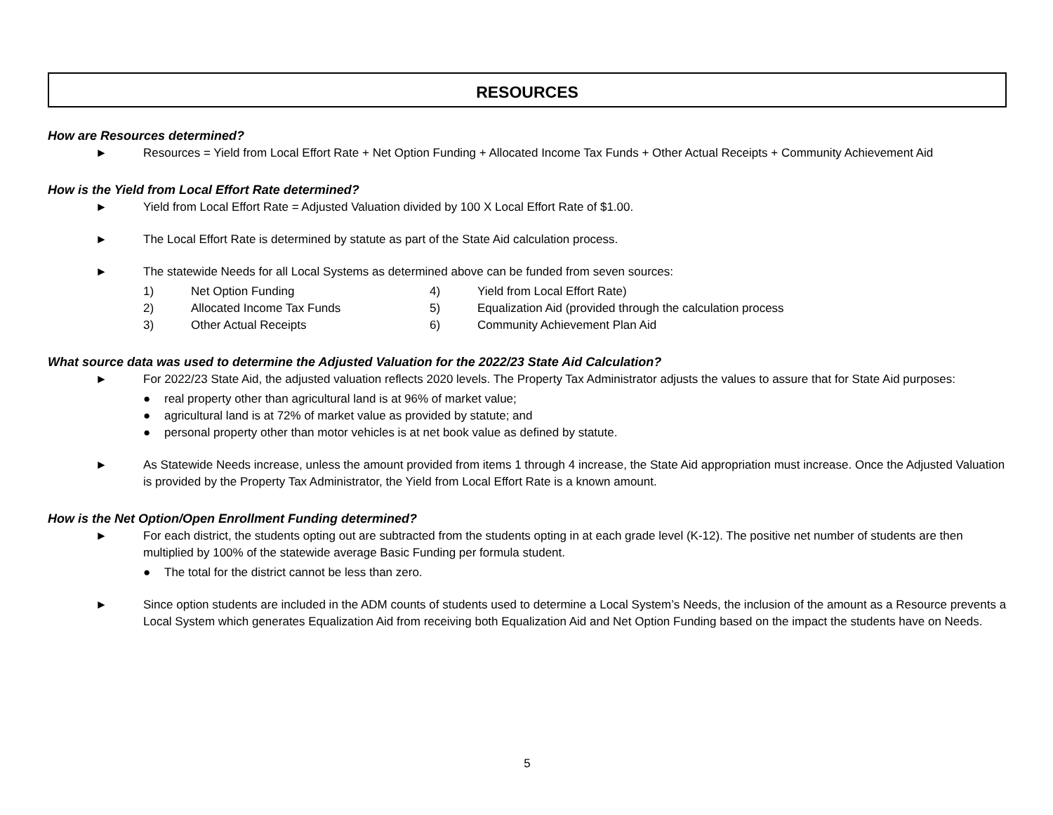RESOURCES
How are Resources determined?
► Resources = Yield from Local Effort Rate + Net Option Funding + Allocated Income Tax Funds + Other Actual Receipts + Community Achievement Aid
How is the Yield from Local Effort Rate determined?
► Yield from Local Effort Rate = Adjusted Valuation divided by 100 X Local Effort Rate of $1.00.
► The Local Effort Rate is determined by statute as part of the State Aid calculation process.
► The statewide Needs for all Local Systems as determined above can be funded from seven sources:
1)
Net Option Funding
4)
Yield from Local Effort Rate)
2)
Allocated Income Tax Funds
5)
Equalization Aid (provided through the calculation process
3)
Other Actual Receipts
6)
Community Achievement Plan Aid
What source data was used to determine the Adjusted Valuation for the 2022/23 State Aid Calculation?
► For 2022/23 State Aid, the adjusted valuation reflects 2020 levels. The Property Tax Administrator adjusts the values to assure that for State Aid purposes:
● real property other than agricultural land is at 96% of market value;
● agricultural land is at 72% of market value as provided by statute; and
● personal property other than motor vehicles is at net book value as defined by statute.
► As Statewide Needs increase, unless the amount provided from items 1 through 4 increase, the State Aid appropriation must increase. Once the Adjusted Valuation is provided by the Property Tax Administrator, the Yield from Local Effort Rate is a known amount.
How is the Net Option/Open Enrollment Funding determined?
► For each district, the students opting out are subtracted from the students opting in at each grade level (K-12). The positive net number of students are then multiplied by 100% of the statewide average Basic Funding per formula student.
● The total for the district cannot be less than zero.
► Since option students are included in the ADM counts of students used to determine a Local System’s Needs, the inclusion of the amount as a Resource prevents a Local System which generates Equalization Aid from receiving both Equalization Aid and Net Option Funding based on the impact the students have on Needs.
5